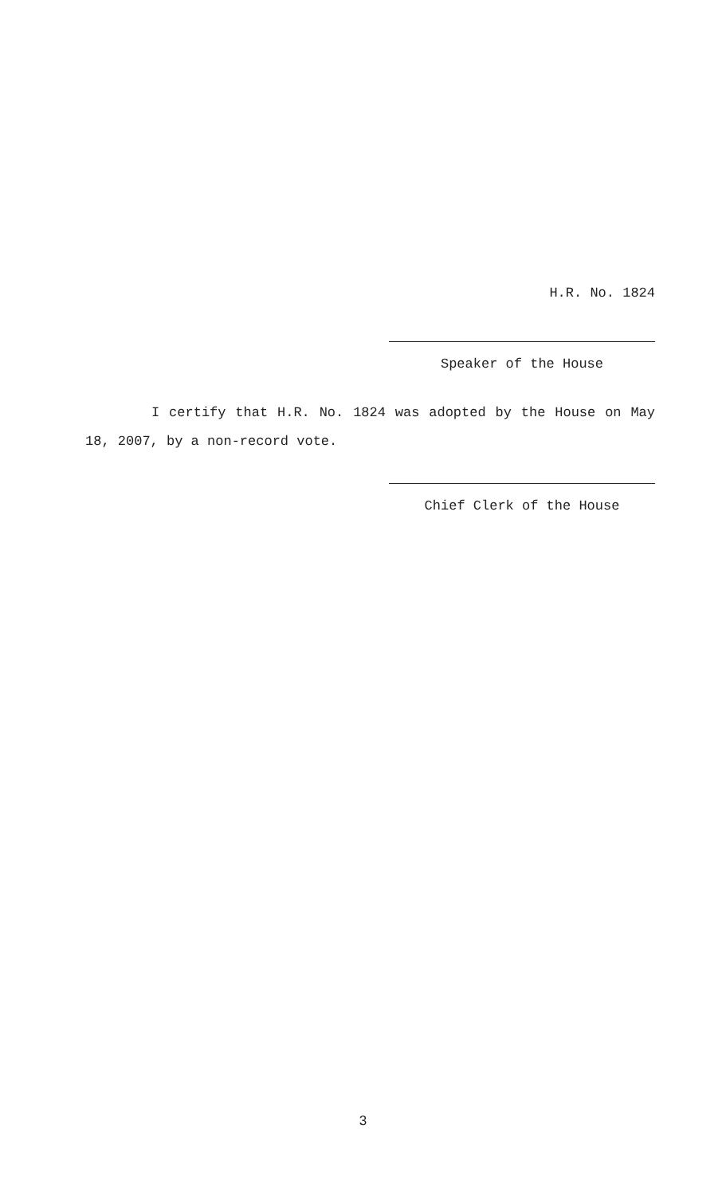H.R. No. 1824
Speaker of the House
I certify that H.R. No. 1824 was adopted by the House on May 18, 2007, by a non-record vote.
Chief Clerk of the House
3